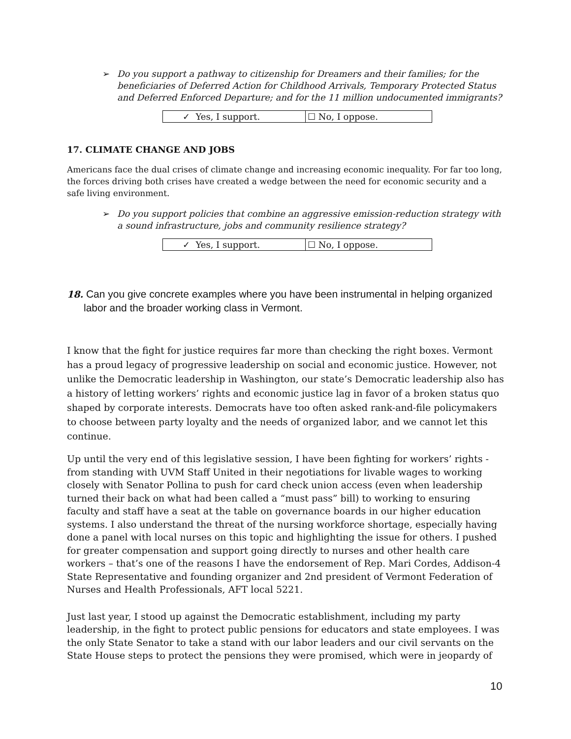➢ Do you support a pathway to citizenship for Dreamers and their families; for the beneficiaries of Deferred Action for Childhood Arrivals, Temporary Protected Status and Deferred Enforced Departure; and for the 11 million undocumented immigrants?
| ✓ Yes, I support. | ☐ No, I oppose. |
17. CLIMATE CHANGE AND JOBS
Americans face the dual crises of climate change and increasing economic inequality. For far too long, the forces driving both crises have created a wedge between the need for economic security and a safe living environment.
➢ Do you support policies that combine an aggressive emission-reduction strategy with a sound infrastructure, jobs and community resilience strategy?
| ✓ Yes, I support. | ☐ No, I oppose. |
18. Can you give concrete examples where you have been instrumental in helping organized labor and the broader working class in Vermont.
I know that the fight for justice requires far more than checking the right boxes. Vermont has a proud legacy of progressive leadership on social and economic justice. However, not unlike the Democratic leadership in Washington, our state’s Democratic leadership also has a history of letting workers’ rights and economic justice lag in favor of a broken status quo shaped by corporate interests. Democrats have too often asked rank-and-file policymakers to choose between party loyalty and the needs of organized labor, and we cannot let this continue.
Up until the very end of this legislative session, I have been fighting for workers’ rights - from standing with UVM Staff United in their negotiations for livable wages to working closely with Senator Pollina to push for card check union access (even when leadership turned their back on what had been called a “must pass” bill) to working to ensuring faculty and staff have a seat at the table on governance boards in our higher education systems. I also understand the threat of the nursing workforce shortage, especially having done a panel with local nurses on this topic and highlighting the issue for others. I pushed for greater compensation and support going directly to nurses and other health care workers – that’s one of the reasons I have the endorsement of Rep. Mari Cordes, Addison-4 State Representative and founding organizer and 2nd president of Vermont Federation of Nurses and Health Professionals, AFT local 5221.
Just last year, I stood up against the Democratic establishment, including my party leadership, in the fight to protect public pensions for educators and state employees. I was the only State Senator to take a stand with our labor leaders and our civil servants on the State House steps to protect the pensions they were promised, which were in jeopardy of
10